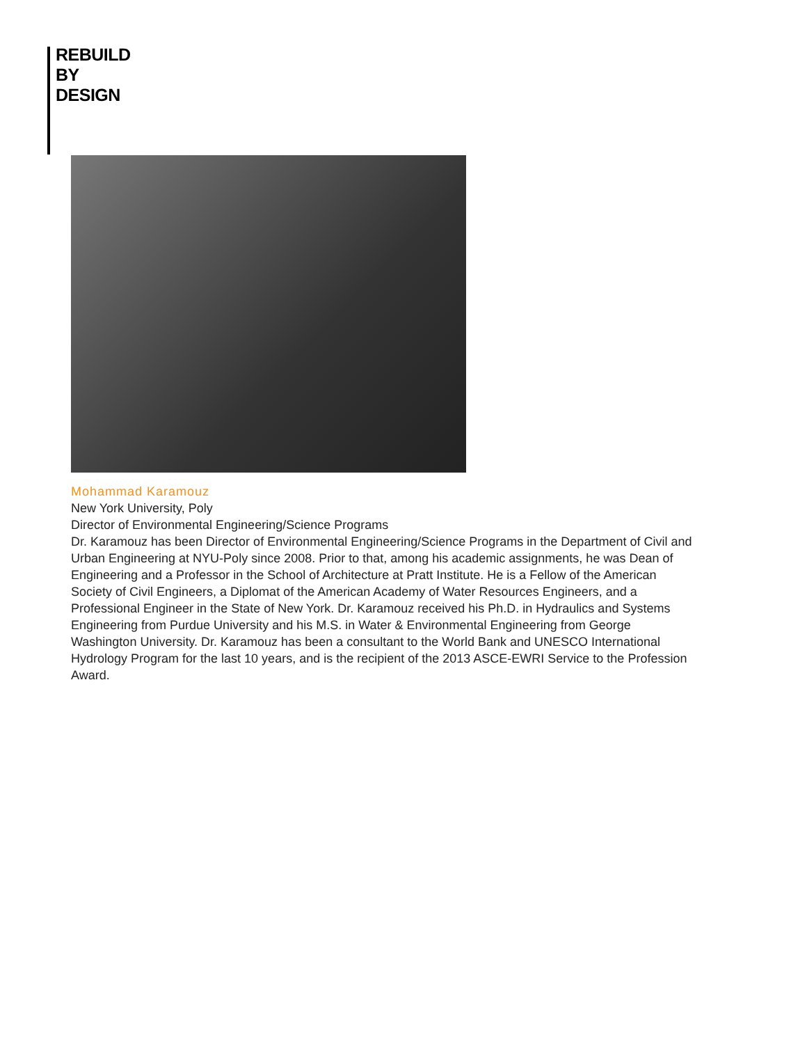REBUILD
BY
DESIGN
Mohammad Karamouz
New York University, Poly
Director of Environmental Engineering/Science Programs
Dr. Karamouz has been Director of Environmental Engineering/Science Programs in the Department of Civil and Urban Engineering at NYU-Poly since 2008. Prior to that, among his academic assignments, he was Dean of Engineering and a Professor in the School of Architecture at Pratt Institute. He is a Fellow of the American Society of Civil Engineers, a Diplomat of the American Academy of Water Resources Engineers, and a Professional Engineer in the State of New York. Dr. Karamouz received his Ph.D. in Hydraulics and Systems Engineering from Purdue University and his M.S. in Water & Environmental Engineering from George Washington University. Dr. Karamouz has been a consultant to the World Bank and UNESCO International Hydrology Program for the last 10 years, and is the recipient of the 2013 ASCE-EWRI Service to the Profession Award.